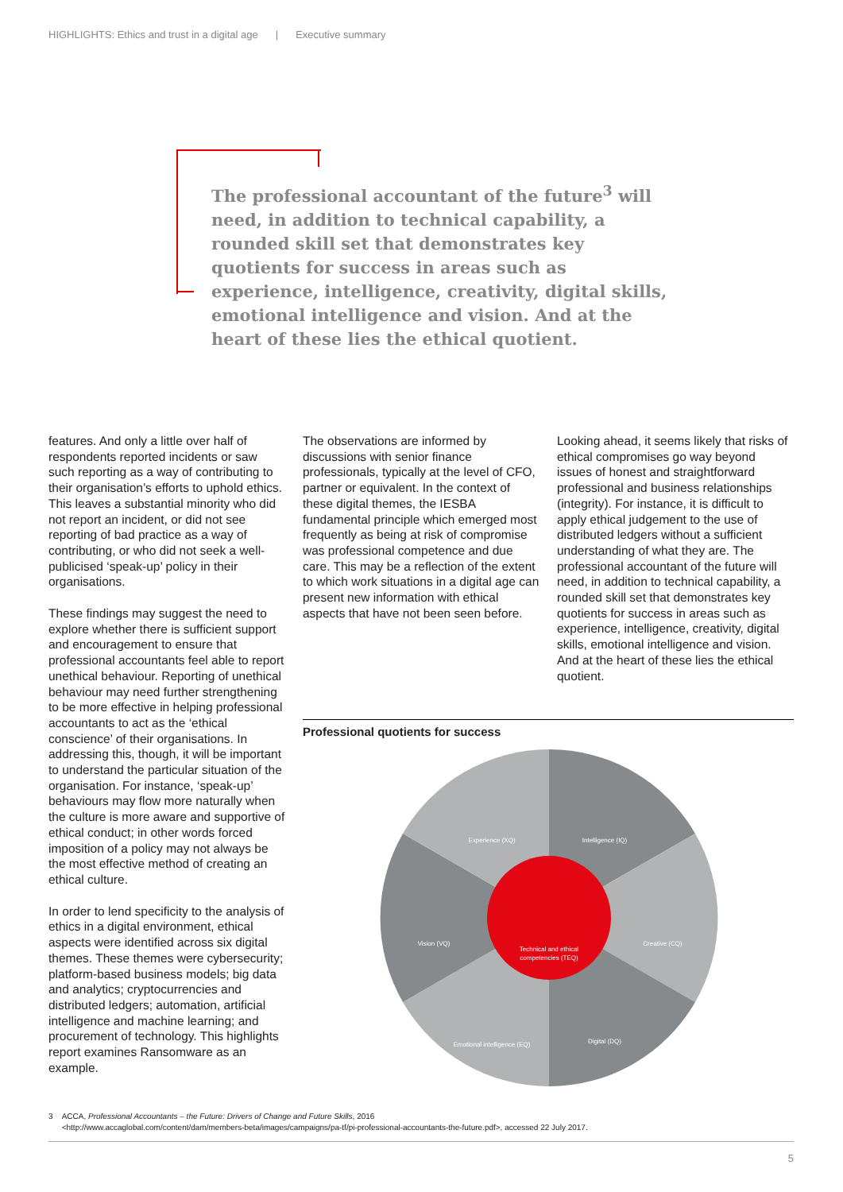HIGHLIGHTS: Ethics and trust in a digital age | Executive summary
The professional accountant of the future<sup>3</sup> will need, in addition to technical capability, a rounded skill set that demonstrates key quotients for success in areas such as experience, intelligence, creativity, digital skills, emotional intelligence and vision. And at the heart of these lies the ethical quotient.
features. And only a little over half of respondents reported incidents or saw such reporting as a way of contributing to their organisation’s efforts to uphold ethics. This leaves a substantial minority who did not report an incident, or did not see reporting of bad practice as a way of contributing, or who did not seek a well-publicised ‘speak-up’ policy in their organisations.
These findings may suggest the need to explore whether there is sufficient support and encouragement to ensure that professional accountants feel able to report unethical behaviour. Reporting of unethical behaviour may need further strengthening to be more effective in helping professional accountants to act as the ‘ethical conscience’ of their organisations. In addressing this, though, it will be important to understand the particular situation of the organisation. For instance, ‘speak-up’ behaviours may flow more naturally when the culture is more aware and supportive of ethical conduct; in other words forced imposition of a policy may not always be the most effective method of creating an ethical culture.
In order to lend specificity to the analysis of ethics in a digital environment, ethical aspects were identified across six digital themes. These themes were cybersecurity; platform-based business models; big data and analytics; cryptocurrencies and distributed ledgers; automation, artificial intelligence and machine learning; and procurement of technology. This highlights report examines Ransomware as an example.
The observations are informed by discussions with senior finance professionals, typically at the level of CFO, partner or equivalent. In the context of these digital themes, the IESBA fundamental principle which emerged most frequently as being at risk of compromise was professional competence and due care. This may be a reflection of the extent to which work situations in a digital age can present new information with ethical aspects that have not been seen before.
Looking ahead, it seems likely that risks of ethical compromises go way beyond issues of honest and straightforward professional and business relationships (integrity). For instance, it is difficult to apply ethical judgement to the use of distributed ledgers without a sufficient understanding of what they are. The professional accountant of the future will need, in addition to technical capability, a rounded skill set that demonstrates key quotients for success in areas such as experience, intelligence, creativity, digital skills, emotional intelligence and vision. And at the heart of these lies the ethical quotient.
Professional quotients for success
Experience (XQ)
Intelligence (IQ)
Creative (CQ)
Digital (DQ)
Emotional intelligence (EQ)
Vision (VQ)
Technical and ethical
competencies (TEQ)
3 ACCA, Professional Accountants – the Future: Drivers of Change and Future Skills, 2016
<http://www.accaglobal.com/content/dam/members-beta/images/campaigns/pa-tf/pi-professional-accountants-the-future.pdf>, accessed 22 July 2017.
5